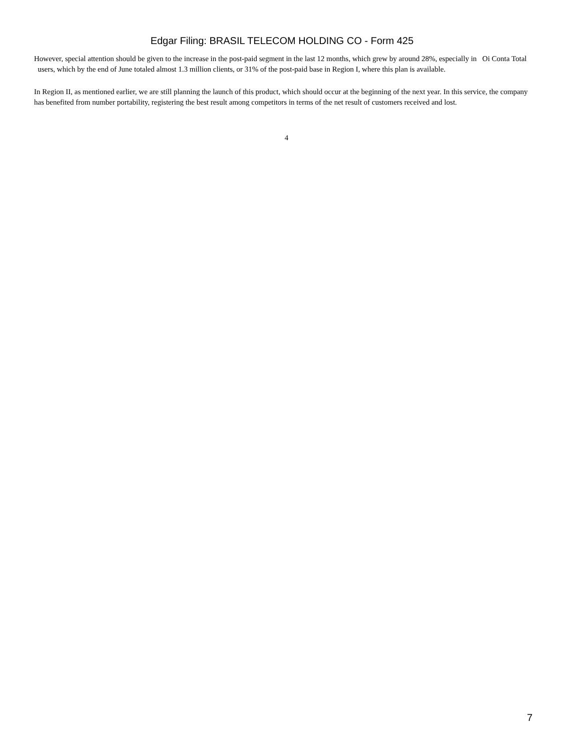Edgar Filing: BRASIL TELECOM HOLDING CO - Form 425
However, special attention should be given to the increase in the post-paid segment in the last 12 months, which grew by around 28%, especially in Oi Conta Total users, which by the end of June totaled almost 1.3 million clients, or 31% of the post-paid base in Region I, where this plan is available.
In Region II, as mentioned earlier, we are still planning the launch of this product, which should occur at the beginning of the next year. In this service, the company has benefited from number portability, registering the best result among competitors in terms of the net result of customers received and lost.
4
7